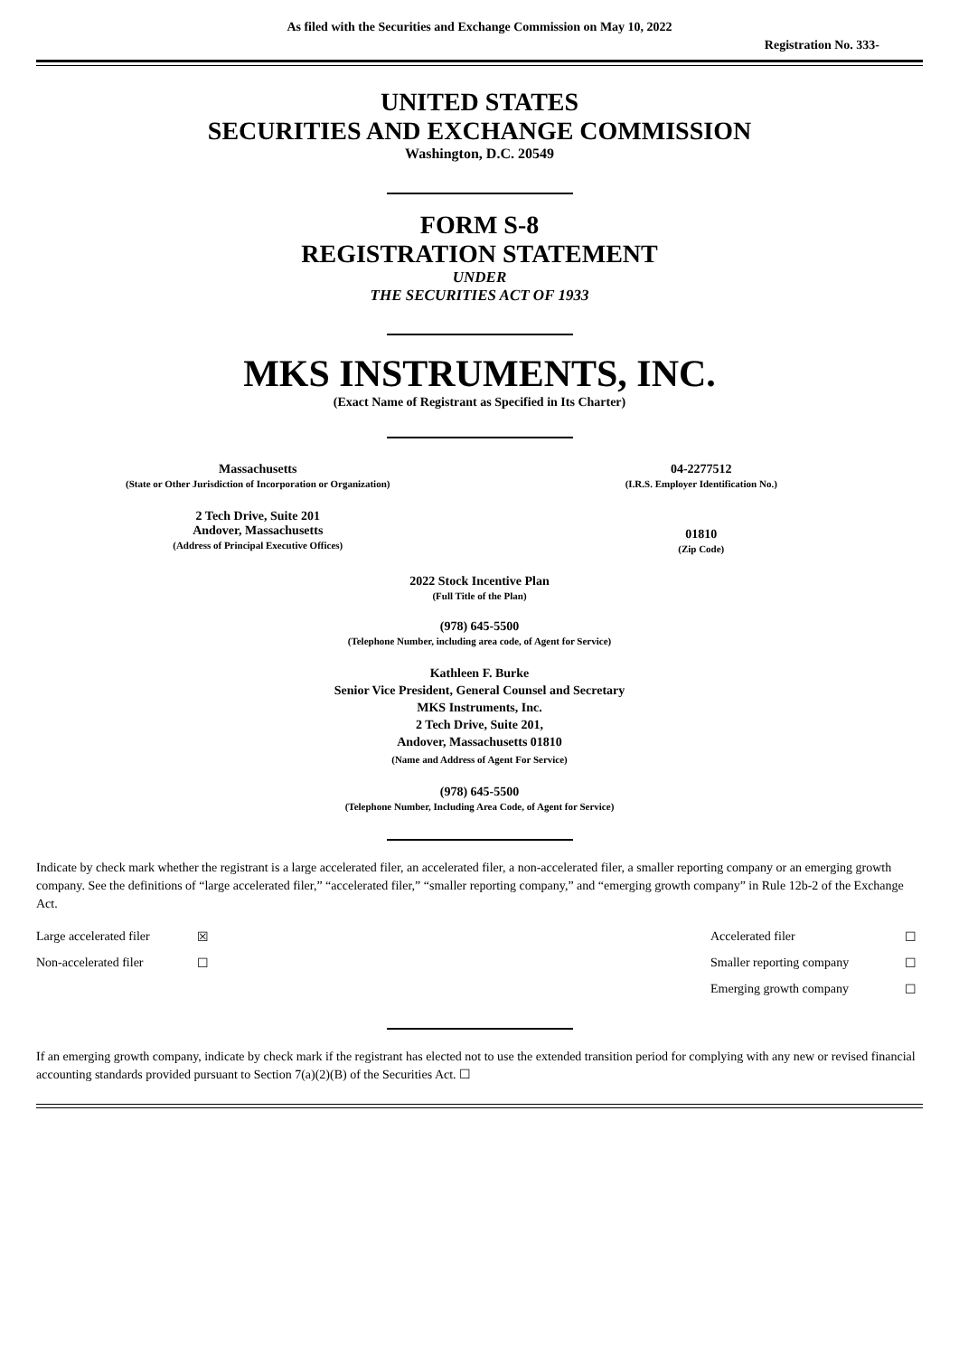As filed with the Securities and Exchange Commission on May 10, 2022
Registration No. 333-
UNITED STATES
SECURITIES AND EXCHANGE COMMISSION
Washington, D.C. 20549
FORM S-8
REGISTRATION STATEMENT
UNDER
THE SECURITIES ACT OF 1933
MKS INSTRUMENTS, INC.
(Exact Name of Registrant as Specified in Its Charter)
| Massachusetts (State or Other Jurisdiction of Incorporation or Organization) | 04-2277512 (I.R.S. Employer Identification No.) |
| 2 Tech Drive, Suite 201 Andover, Massachusetts (Address of Principal Executive Offices) | 01810 (Zip Code) |
2022 Stock Incentive Plan
(Full Title of the Plan)
(978) 645-5500
(Telephone Number, including area code, of Agent for Service)
Kathleen F. Burke
Senior Vice President, General Counsel and Secretary
MKS Instruments, Inc.
2 Tech Drive, Suite 201,
Andover, Massachusetts 01810
(Name and Address of Agent For Service)
(978) 645-5500
(Telephone Number, Including Area Code, of Agent for Service)
Indicate by check mark whether the registrant is a large accelerated filer, an accelerated filer, a non-accelerated filer, a smaller reporting company or an emerging growth company. See the definitions of “large accelerated filer,” “accelerated filer,” “smaller reporting company,” and “emerging growth company” in Rule 12b-2 of the Exchange Act.
| Large accelerated filer | ☒ | Accelerated filer | ☐ |
| Non-accelerated filer | ☐ | Smaller reporting company | ☐ |
| | | Emerging growth company | ☐ |
If an emerging growth company, indicate by check mark if the registrant has elected not to use the extended transition period for complying with any new or revised financial accounting standards provided pursuant to Section 7(a)(2)(B) of the Securities Act. ☐